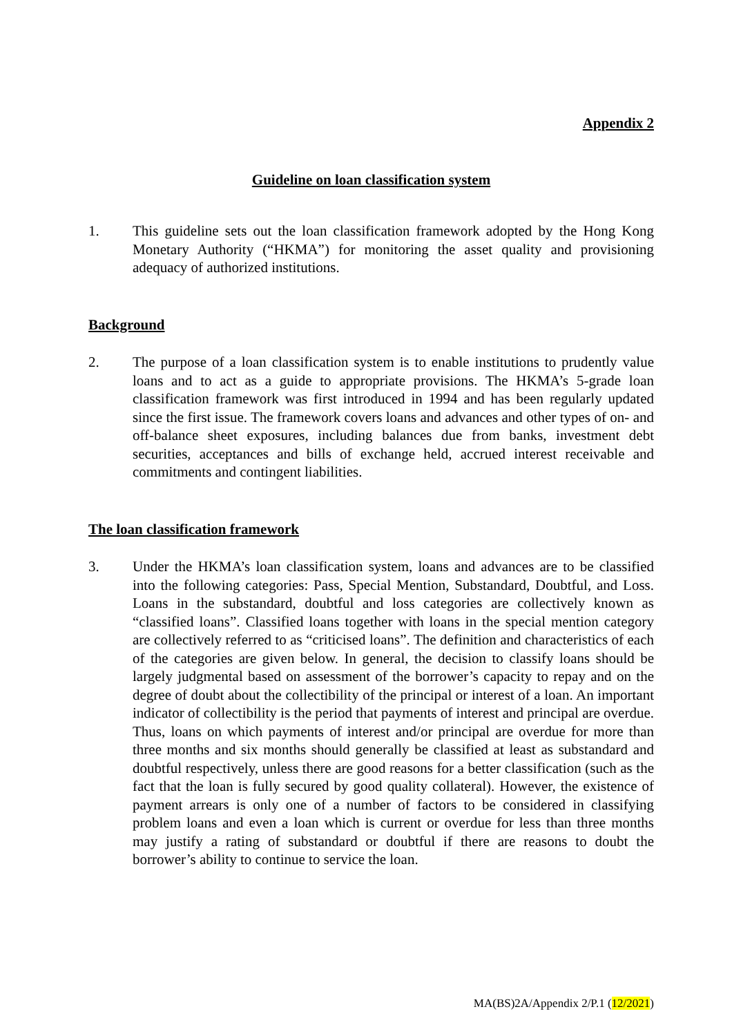Appendix 2
Guideline on loan classification system
1. This guideline sets out the loan classification framework adopted by the Hong Kong Monetary Authority (“HKMA”) for monitoring the asset quality and provisioning adequacy of authorized institutions.
Background
2. The purpose of a loan classification system is to enable institutions to prudently value loans and to act as a guide to appropriate provisions. The HKMA’s 5-grade loan classification framework was first introduced in 1994 and has been regularly updated since the first issue. The framework covers loans and advances and other types of on- and off-balance sheet exposures, including balances due from banks, investment debt securities, acceptances and bills of exchange held, accrued interest receivable and commitments and contingent liabilities.
The loan classification framework
3. Under the HKMA’s loan classification system, loans and advances are to be classified into the following categories: Pass, Special Mention, Substandard, Doubtful, and Loss. Loans in the substandard, doubtful and loss categories are collectively known as “classified loans”. Classified loans together with loans in the special mention category are collectively referred to as “criticised loans”. The definition and characteristics of each of the categories are given below. In general, the decision to classify loans should be largely judgmental based on assessment of the borrower’s capacity to repay and on the degree of doubt about the collectibility of the principal or interest of a loan. An important indicator of collectibility is the period that payments of interest and principal are overdue. Thus, loans on which payments of interest and/or principal are overdue for more than three months and six months should generally be classified at least as substandard and doubtful respectively, unless there are good reasons for a better classification (such as the fact that the loan is fully secured by good quality collateral). However, the existence of payment arrears is only one of a number of factors to be considered in classifying problem loans and even a loan which is current or overdue for less than three months may justify a rating of substandard or doubtful if there are reasons to doubt the borrower’s ability to continue to service the loan.
MA(BS)2A/Appendix 2/P.1 (12/2021)